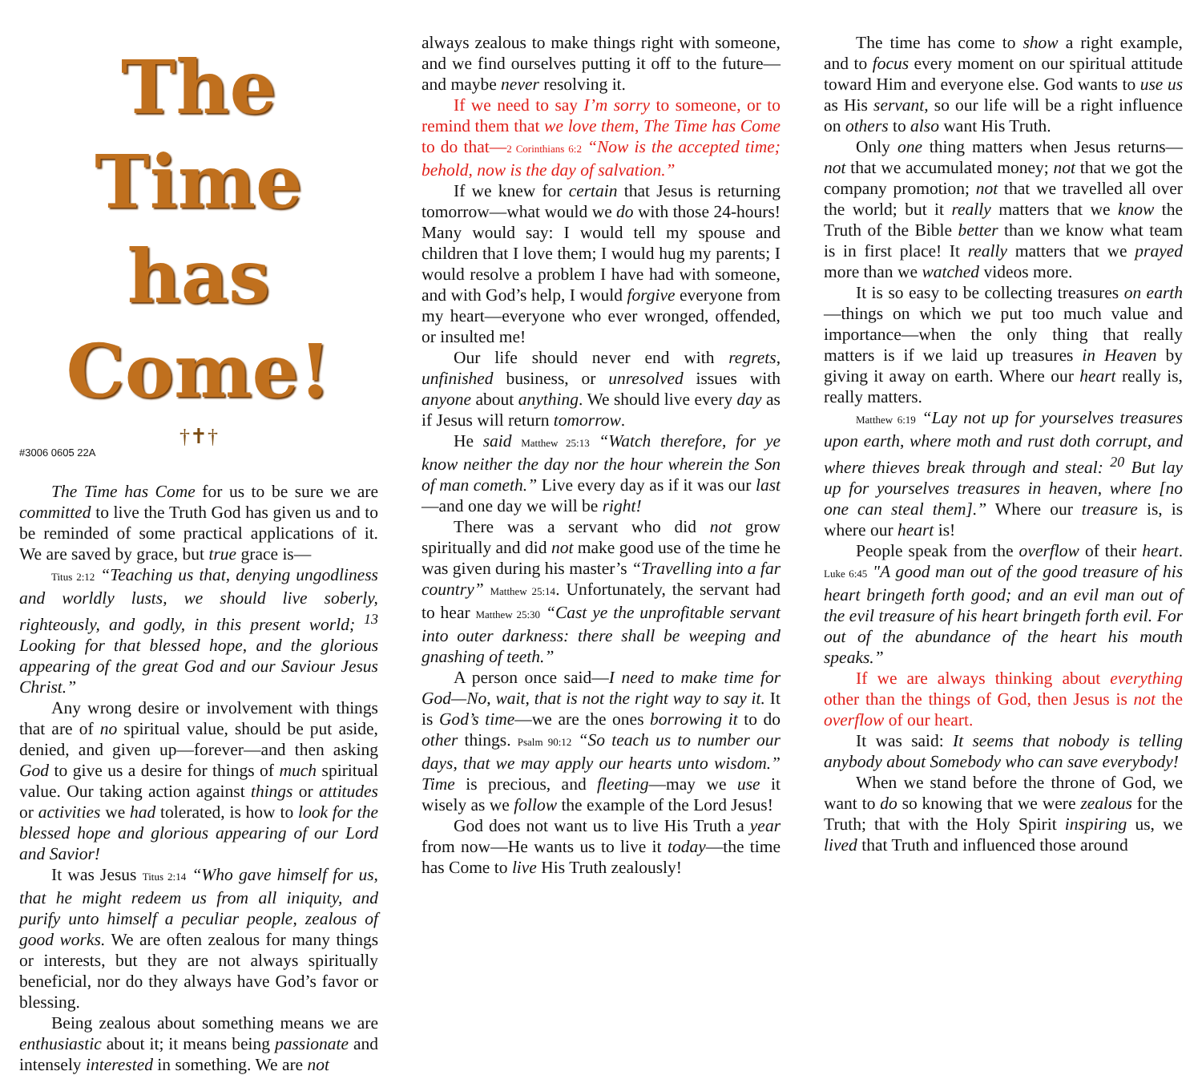The Time has Come!
†✝†
#3006 0605 22A
The Time has Come for us to be sure we are committed to live the Truth God has given us and to be reminded of some practical applications of it. We are saved by grace, but true grace is—
Titus 2:12 “Teaching us that, denying ungodliness and worldly lusts, we should live soberly, righteously, and godly, in this present world; <sup>13</sup> Looking for that blessed hope, and the glorious appearing of the great God and our Saviour Jesus Christ.”
Any wrong desire or involvement with things that are of no spiritual value, should be put aside, denied, and given up—forever—and then asking God to give us a desire for things of much spiritual value. Our taking action against things or attitudes or activities we had tolerated, is how to look for the blessed hope and glorious appearing of our Lord and Savior!
It was Jesus Titus 2:14 “Who gave himself for us, that he might redeem us from all iniquity, and purify unto himself a peculiar people, zealous of good works. We are often zealous for many things or interests, but they are not always spiritually beneficial, nor do they always have God’s favor or blessing.
Being zealous about something means we are enthusiastic about it; it means being passionate and intensely interested in something. We are not
always zealous to make things right with someone, and we find ourselves putting it off to the future—and maybe never resolving it.
If we need to say I’m sorry to someone, or to remind them that we love them, The Time has Come to do that—2 Corinthians 6:2 “Now is the accepted time; behold, now is the day of salvation.”
If we knew for certain that Jesus is returning tomorrow—what would we do with those 24-hours! Many would say: I would tell my spouse and children that I love them; I would hug my parents; I would resolve a problem I have had with someone, and with God’s help, I would forgive everyone from my heart—everyone who ever wronged, offended, or insulted me!
Our life should never end with regrets, unfinished business, or unresolved issues with anyone about anything. We should live every day as if Jesus will return tomorrow.
He said Matthew 25:13 “Watch therefore, for ye know neither the day nor the hour wherein the Son of man cometh.” Live every day as if it was our last—and one day we will be right!
There was a servant who did not grow spiritually and did not make good use of the time he was given during his master’s “Travelling into a far country” Matthew 25:14. Unfortunately, the servant had to hear Matthew 25:30 “Cast ye the unprofitable servant into outer darkness: there shall be weeping and gnashing of teeth.”
A person once said—I need to make time for God—No, wait, that is not the right way to say it. It is God’s time—we are the ones borrowing it to do other things. Psalm 90:12 “So teach us to number our days, that we may apply our hearts unto wisdom.” Time is precious, and fleeting—may we use it wisely as we follow the example of the Lord Jesus!
God does not want us to live His Truth a year from now—He wants us to live it today—the time has Come to live His Truth zealously!
The time has come to show a right example, and to focus every moment on our spiritual attitude toward Him and everyone else. God wants to use us as His servant, so our life will be a right influence on others to also want His Truth.
Only one thing matters when Jesus returns—not that we accumulated money; not that we got the company promotion; not that we travelled all over the world; but it really matters that we know the Truth of the Bible better than we know what team is in first place! It really matters that we prayed more than we watched videos more.
It is so easy to be collecting treasures on earth—things on which we put too much value and importance—when the only thing that really matters is if we laid up treasures in Heaven by giving it away on earth. Where our heart really is, really matters.
Matthew 6:19 “Lay not up for yourselves treasures upon earth, where moth and rust doth corrupt, and where thieves break through and steal: <sup>20</sup> But lay up for yourselves treasures in heaven, where [no one can steal them].” Where our treasure is, is where our heart is!
People speak from the overflow of their heart. Luke 6:45 "A good man out of the good treasure of his heart bringeth forth good; and an evil man out of the evil treasure of his heart bringeth forth evil. For out of the abundance of the heart his mouth speaks.”
If we are always thinking about everything other than the things of God, then Jesus is not the overflow of our heart.
It was said: It seems that nobody is telling anybody about Somebody who can save everybody!
When we stand before the throne of God, we want to do so knowing that we were zealous for the Truth; that with the Holy Spirit inspiring us, we lived that Truth and influenced those around